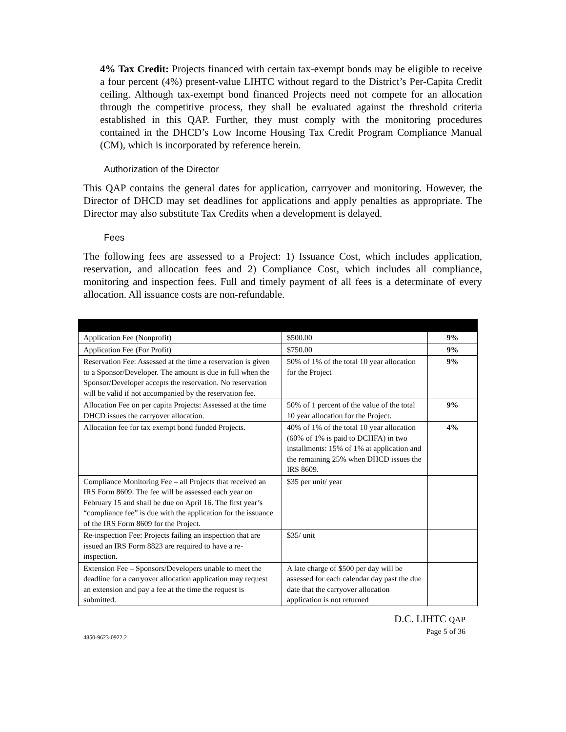4% Tax Credit: Projects financed with certain tax-exempt bonds may be eligible to receive a four percent (4%) present-value LIHTC without regard to the District’s Per-Capita Credit ceiling. Although tax-exempt bond financed Projects need not compete for an allocation through the competitive process, they shall be evaluated against the threshold criteria established in this QAP. Further, they must comply with the monitoring procedures contained in the DHCD’s Low Income Housing Tax Credit Program Compliance Manual (CM), which is incorporated by reference herein.
Authorization of the Director
This QAP contains the general dates for application, carryover and monitoring. However, the Director of DHCD may set deadlines for applications and apply penalties as appropriate. The Director may also substitute Tax Credits when a development is delayed.
Fees
The following fees are assessed to a Project: 1) Issuance Cost, which includes application, reservation, and allocation fees and 2) Compliance Cost, which includes all compliance, monitoring and inspection fees. Full and timely payment of all fees is a determinate of every allocation. All issuance costs are non-refundable.
| Application Fee (Nonprofit) | $500.00 | 9% |
| Application Fee (For Profit) | $750.00 | 9% |
| Reservation Fee: Assessed at the time a reservation is given to a Sponsor/Developer. The amount is due in full when the Sponsor/Developer accepts the reservation. No reservation will be valid if not accompanied by the reservation fee. | 50% of 1% of the total 10 year allocation for the Project | 9% |
| Allocation Fee on per capita Projects: Assessed at the time DHCD issues the carryover allocation. | 50% of 1 percent of the value of the total 10 year allocation for the Project. | 9% |
| Allocation fee for tax exempt bond funded Projects. | 40% of 1% of the total 10 year allocation (60% of 1% is paid to DCHFA) in two installments: 15% of 1% at application and the remaining 25% when DHCD issues the IRS 8609. | 4% |
| Compliance Monitoring Fee – all Projects that received an IRS Form 8609. The fee will be assessed each year on February 15 and shall be due on April 16. The first year’s “compliance fee” is due with the application for the issuance of the IRS Form 8609 for the Project. | $35 per unit/ year | |
| Re-inspection Fee: Projects failing an inspection that are issued an IRS Form 8823 are required to have a re-inspection. | $35/ unit | |
| Extension Fee – Sponsors/Developers unable to meet the deadline for a carryover allocation application may request an extension and pay a fee at the time the request is submitted. | A late charge of $500 per day will be assessed for each calendar day past the due date that the carryover allocation application is not returned | |
D.C. LIHTC QAP
Page 5 of 36
4850-9623-0922.2